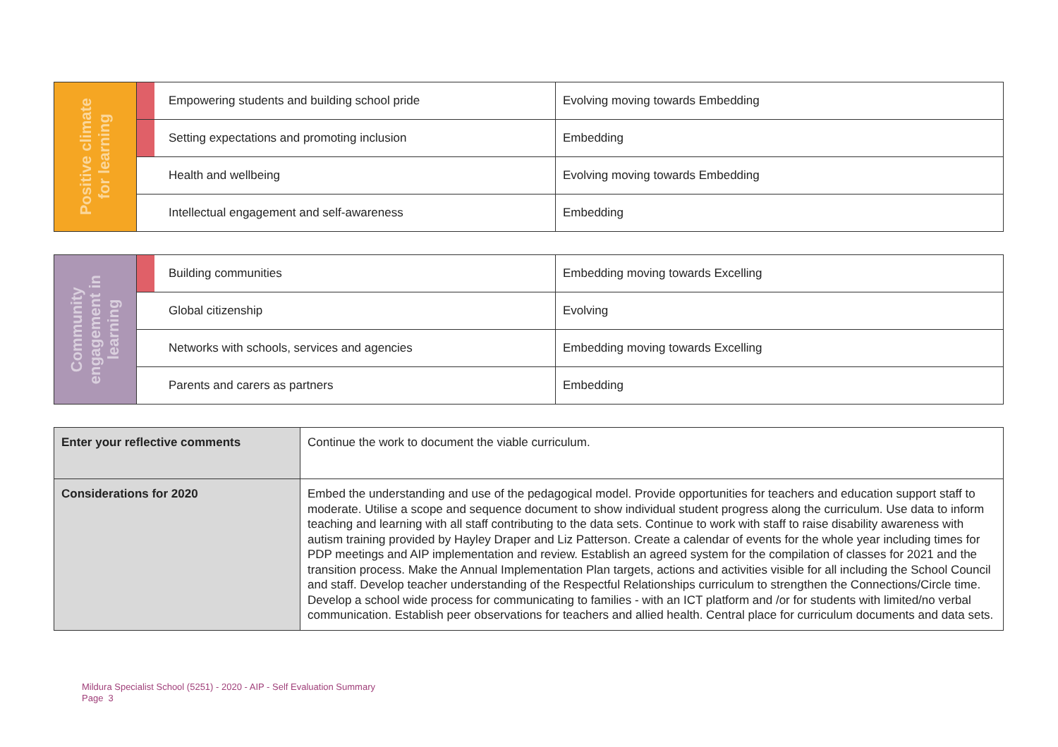| Positive climate for learning | | Empowering students and building school pride | Evolving moving towards Embedding |
| | | Setting expectations and promoting inclusion | Embedding |
| | | Health and wellbeing | Evolving moving towards Embedding |
| | | Intellectual engagement and self-awareness | Embedding |
| Community engagement in learning | | Building communities | Embedding moving towards Excelling |
| | | Global citizenship | Evolving |
| | | Networks with schools, services and agencies | Embedding moving towards Excelling |
| | | Parents and carers as partners | Embedding |
| Enter your reflective comments | Continue the work to document the viable curriculum. |
| Considerations for 2020 | Embed the understanding and use of the pedagogical model. Provide opportunities for teachers and education support staff to moderate. Utilise a scope and sequence document to show individual student progress along the curriculum. Use data to inform teaching and learning with all staff contributing to the data sets. Continue to work with staff to raise disability awareness with autism training provided by Hayley Draper and Liz Patterson. Create a calendar of events for the whole year including times for PDP meetings and AIP implementation and review. Establish an agreed system for the compilation of classes for 2021 and the transition process. Make the Annual Implementation Plan targets, actions and activities visible for all including the School Council and staff. Develop teacher understanding of the Respectful Relationships curriculum to strengthen the Connections/Circle time. Develop a school wide process for communicating to families - with an ICT platform and /or for students with limited/no verbal communication. Establish peer observations for teachers and allied health. Central place for curriculum documents and data sets. |
Mildura Specialist School (5251) - 2020 - AIP - Self Evaluation Summary
Page 3